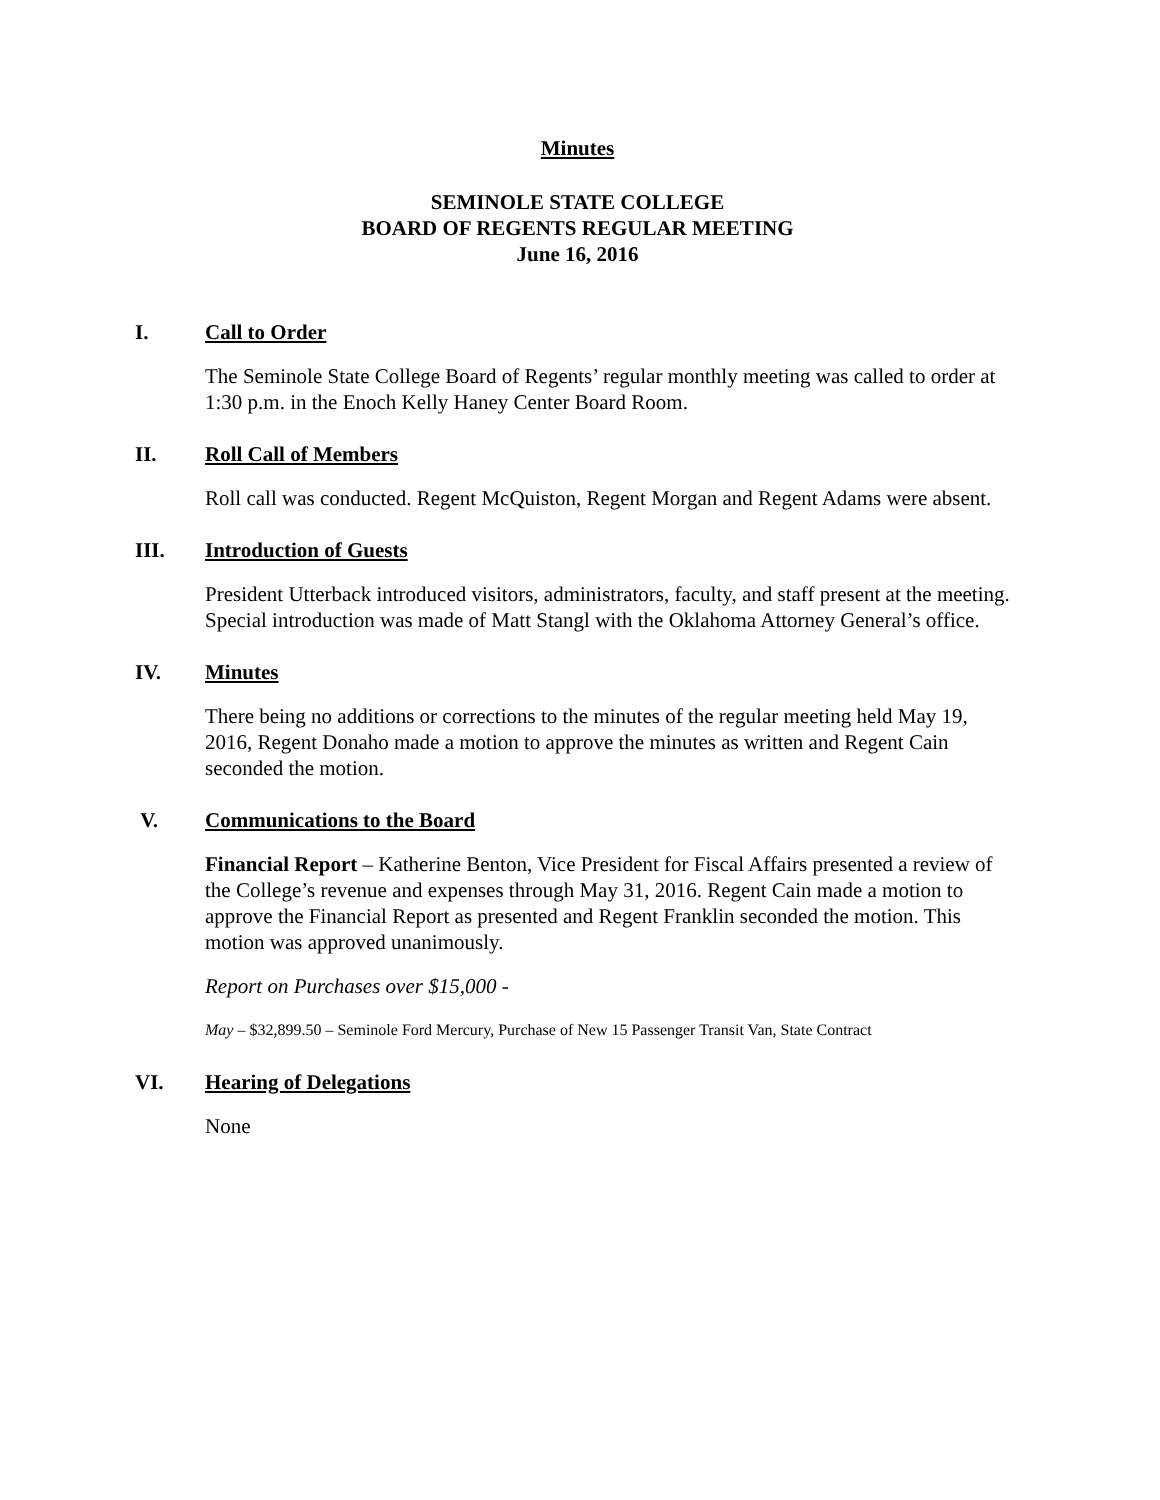Minutes
SEMINOLE STATE COLLEGE
BOARD OF REGENTS REGULAR MEETING
June 16, 2016
I. Call to Order
The Seminole State College Board of Regents’ regular monthly meeting was called to order at 1:30 p.m. in the Enoch Kelly Haney Center Board Room.
II. Roll Call of Members
Roll call was conducted. Regent McQuiston, Regent Morgan and Regent Adams were absent.
III. Introduction of Guests
President Utterback introduced visitors, administrators, faculty, and staff present at the meeting. Special introduction was made of Matt Stangl with the Oklahoma Attorney General’s office.
IV. Minutes
There being no additions or corrections to the minutes of the regular meeting held May 19, 2016, Regent Donaho made a motion to approve the minutes as written and Regent Cain seconded the motion.
V. Communications to the Board
Financial Report – Katherine Benton, Vice President for Fiscal Affairs presented a review of the College’s revenue and expenses through May 31, 2016. Regent Cain made a motion to approve the Financial Report as presented and Regent Franklin seconded the motion. This motion was approved unanimously.
Report on Purchases over $15,000 -
May – $32,899.50 – Seminole Ford Mercury, Purchase of New 15 Passenger Transit Van, State Contract
VI. Hearing of Delegations
None